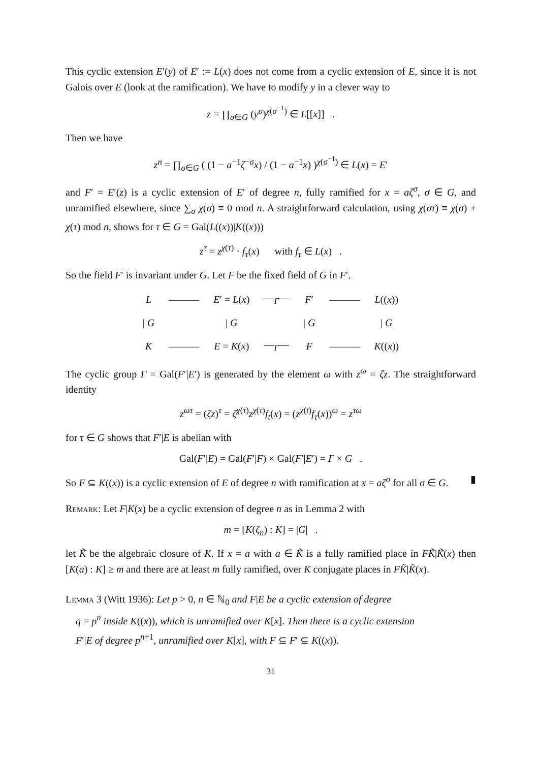This cyclic extension E′(y) of E′ := L(x) does not come from a cyclic extension of E, since it is not Galois over E (look at the ramification). We have to modify y in a clever way to
z = ∏<sub>σ∈G</sub> (y<sup>σ</sup>)<sup>χ(σ<sup>−1</sup>)</sup> ∈ L[[x]] .
Then we have
z<sup>n</sup> = ∏<sub>σ∈G</sub> ( (1 − a<sup>−1</sup>ζ<sup>−σ</sup>x) / (1 − a<sup>−1</sup>x) )<sup>χ(σ<sup>−1</sup>)</sup> ∈ L(x) = E′
and F′ = E′(z) is a cyclic extension of E′ of degree n, fully ramified for x = aζ<sup>σ</sup>, σ ∈ G, and unramified elsewhere, since ∑<sub>σ</sub> χ(σ) ≡ 0 mod n. A straightforward calculation, using χ(στ) ≡ χ(σ) + χ(τ) mod n, shows for τ ∈ G = Gal(L((x))|K((x)))
z<sup>τ</sup> = z<sup>χ(τ)</sup> · f<sub>τ</sub>(x) with f<sub>τ</sub> ∈ L(x) .
So the field F′ is invariant under G. Let F be the fixed field of G in F′.
| L | ——— | E ′ = L ( x ) | —<sub>Γ</sub>— | F ′ | ——— | L (( x )) |
| / G | | / G | | / G | | / G |
| K | ——— | E = K ( x ) | —<sub>Γ</sub>— | F | ——— | K (( x )) |
The cyclic group Γ = Gal(F′|E′) is generated by the element ω with z<sup>ω</sup> = ζz. The straightforward identity
z<sup>ωτ</sup> = (ζz)<sup>τ</sup> = ζ<sup>χ(τ)</sup>z<sup>χ(τ)</sup>f<sub>t</sub>(x) = (z<sup>χ(t)</sup>f<sub>τ</sub>(x))<sup>ω</sup> = z<sup>τω</sup>
for τ ∈ G shows that F′|E is abelian with
Gal(F′|E) = Gal(F′|F) × Gal(F′|E′) = Γ × G .
So F ⊆ K((x)) is a cyclic extension of E of degree n with ramification at x = aζ<sup>σ</sup> for all σ ∈ G. ▮
Remark: Let F|K(x) be a cyclic extension of degree n as in Lemma 2 with
m = [K(ζ<sub>n</sub>) : K] = |G| .
let K̃ be the algebraic closure of K. If x = a with a ∈ K̃ is a fully ramified place in FK̃|K̃(x) then [K(a) : K] ≥ m and there are at least m fully ramified, over K conjugate places in FK̃|K̃(x).
Lemma 3 (Witt 1936): Let p > 0, n ∈ ℕ<sub>0</sub> and F|E be a cyclic extension of degree
q = p<sup>n</sup> inside K((x)), which is unramified over K[x]. Then there is a cyclic extension
F′|E of degree p<sup>n+1</sup>, unramified over K[x], with F ⊆ F′ ⊆ K((x)).
31